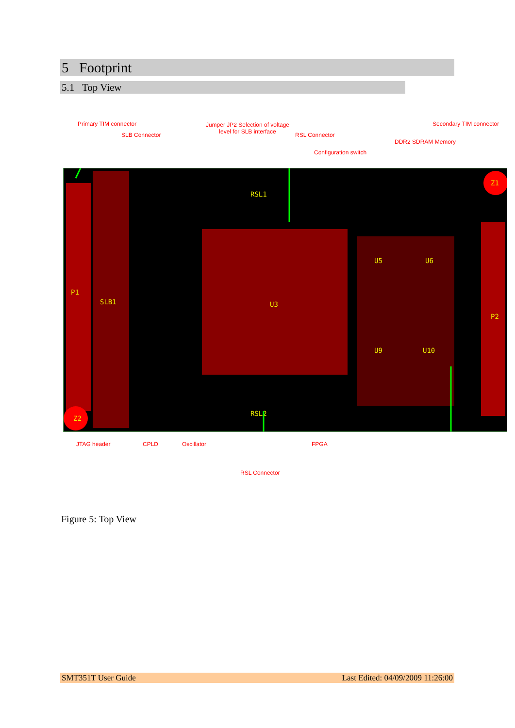5 Footprint
5.1 Top View
Primary TIM connector
SLB Connector
Jumper JP2 Selection of voltage level for SLB interface
RSL Connector
Configuration switch
DDR2 SDRAM Memory
Secondary TIM connector
P1
SLB1
U3
U5
U6
U9
U10
P2
Z2
Z1
RSL1
RSL2
JTAG header CPLD Oscillator FPGA
RSL Connector
Figure 5: Top View
SMT351T User Guide Last Edited: 04/09/2009 11:26:00